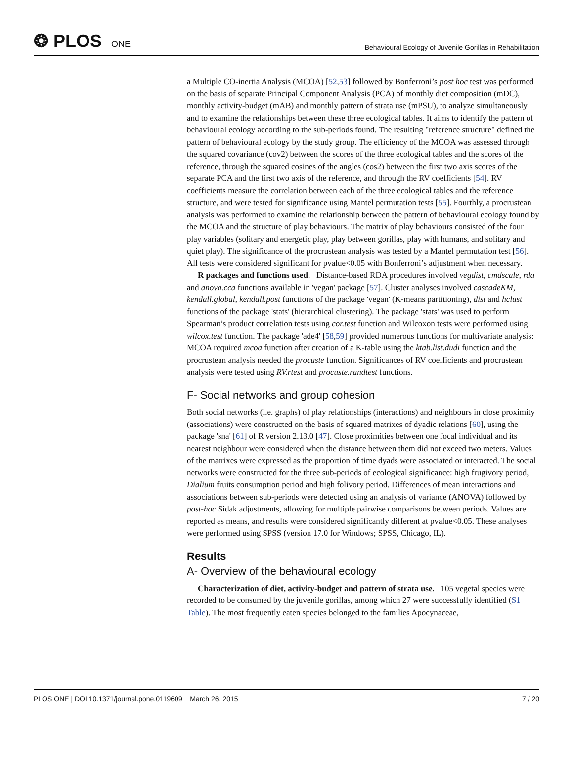❂ PLOS ONE
Behavioural Ecology of Juvenile Gorillas in Rehabilitation
a Multiple CO-inertia Analysis (MCOA) [52,53] followed by Bonferroni’s post hoc test was performed on the basis of separate Principal Component Analysis (PCA) of monthly diet composition (mDC), monthly activity-budget (mAB) and monthly pattern of strata use (mPSU), to analyze simultaneously and to examine the relationships between these three ecological tables. It aims to identify the pattern of behavioural ecology according to the sub-periods found. The resulting "reference structure" defined the pattern of behavioural ecology by the study group. The efficiency of the MCOA was assessed through the squared covariance (cov2) between the scores of the three ecological tables and the scores of the reference, through the squared cosines of the angles (cos2) between the first two axis scores of the separate PCA and the first two axis of the reference, and through the RV coefficients [54]. RV coefficients measure the correlation between each of the three ecological tables and the reference structure, and were tested for significance using Mantel permutation tests [55]. Fourthly, a procrustean analysis was performed to examine the relationship between the pattern of behavioural ecology found by the MCOA and the structure of play behaviours. The matrix of play behaviours consisted of the four play variables (solitary and energetic play, play between gorillas, play with humans, and solitary and quiet play). The significance of the procrustean analysis was tested by a Mantel permutation test [56]. All tests were considered significant for pvalue<0.05 with Bonferroni’s adjustment when necessary.
R packages and functions used. Distance-based RDA procedures involved vegdist, cmdscale, rda and anova.cca functions available in 'vegan' package [57]. Cluster analyses involved cascadeKM, kendall.global, kendall.post functions of the package 'vegan' (K-means partitioning), dist and hclust functions of the package 'stats' (hierarchical clustering). The package 'stats' was used to perform Spearman’s product correlation tests using cor.test function and Wilcoxon tests were performed using wilcox.test function. The package 'ade4' [58,59] provided numerous functions for multivariate analysis: MCOA required mcoa function after creation of a K-table using the ktab.list.dudi function and the procrustean analysis needed the procuste function. Significances of RV coefficients and procrustean analysis were tested using RV.rtest and procuste.randtest functions.
F- Social networks and group cohesion
Both social networks (i.e. graphs) of play relationships (interactions) and neighbours in close proximity (associations) were constructed on the basis of squared matrixes of dyadic relations [60], using the package 'sna' [61] of R version 2.13.0 [47]. Close proximities between one focal individual and its nearest neighbour were considered when the distance between them did not exceed two meters. Values of the matrixes were expressed as the proportion of time dyads were associated or interacted. The social networks were constructed for the three sub-periods of ecological significance: high frugivory period, Dialium fruits consumption period and high folivory period. Differences of mean interactions and associations between sub-periods were detected using an analysis of variance (ANOVA) followed by post-hoc Sidak adjustments, allowing for multiple pairwise comparisons between periods. Values are reported as means, and results were considered significantly different at pvalue<0.05. These analyses were performed using SPSS (version 17.0 for Windows; SPSS, Chicago, IL).
Results
A- Overview of the behavioural ecology
Characterization of diet, activity-budget and pattern of strata use. 105 vegetal species were recorded to be consumed by the juvenile gorillas, among which 27 were successfully identified (S1 Table). The most frequently eaten species belonged to the families Apocynaceae,
PLOS ONE | DOI:10.1371/journal.pone.0119609 March 26, 2015 7 / 20